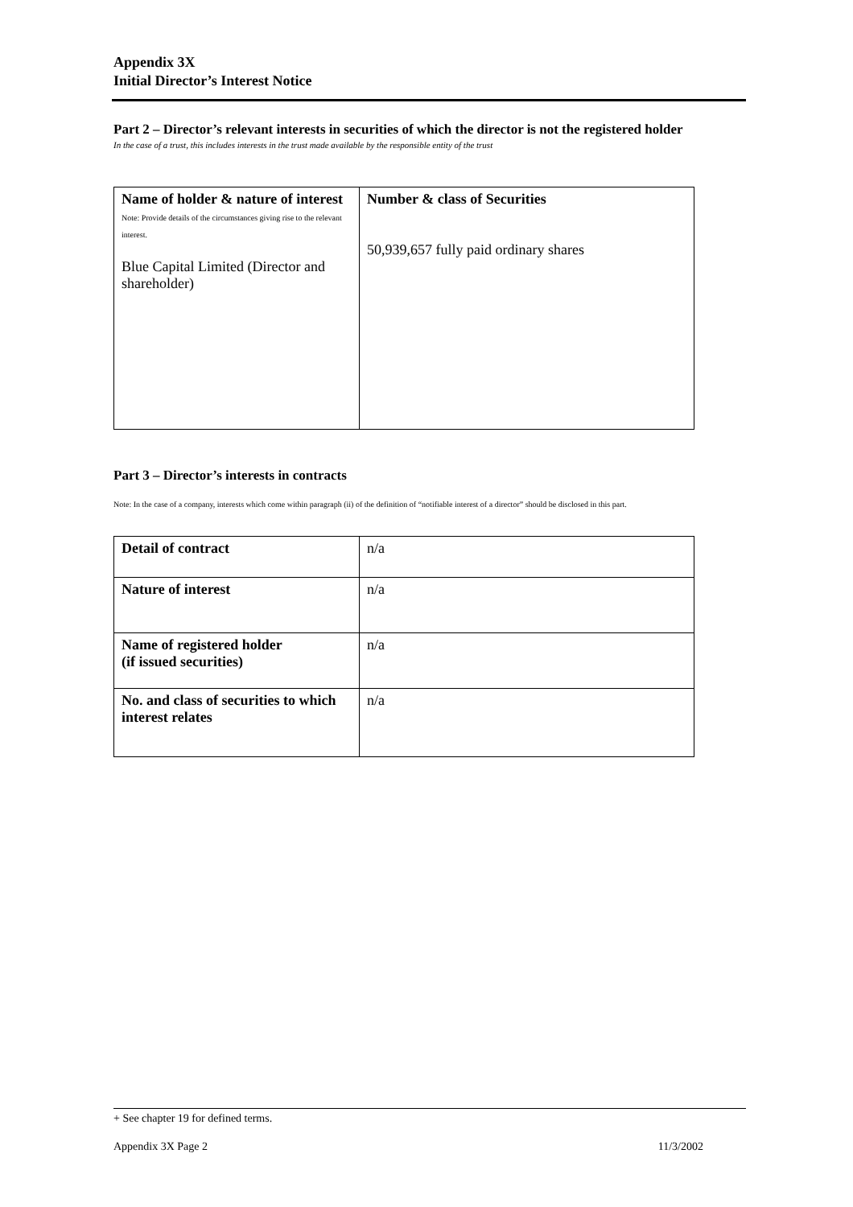Appendix 3X
Initial Director’s Interest Notice
Part 2 – Director’s relevant interests in securities of which the director is not the registered holder
In the case of a trust, this includes interests in the trust made available by the responsible entity of the trust
| Name of holder & nature of interest Note: Provide details of the circumstances giving rise to the relevant interest. Blue Capital Limited (Director and shareholder) | Number & class of Securities 50,939,657 fully paid ordinary shares |
Part 3 – Director’s interests in contracts
Note: In the case of a company, interests which come within paragraph (ii) of the definition of “notifiable interest of a director” should be disclosed in this part.
| Detail of contract | n/a |
| Nature of interest | n/a |
| Name of registered holder (if issued securities) | n/a |
| No. and class of securities to which interest relates | n/a |
+ See chapter 19 for defined terms.
Appendix 3X Page 2 11/3/2002